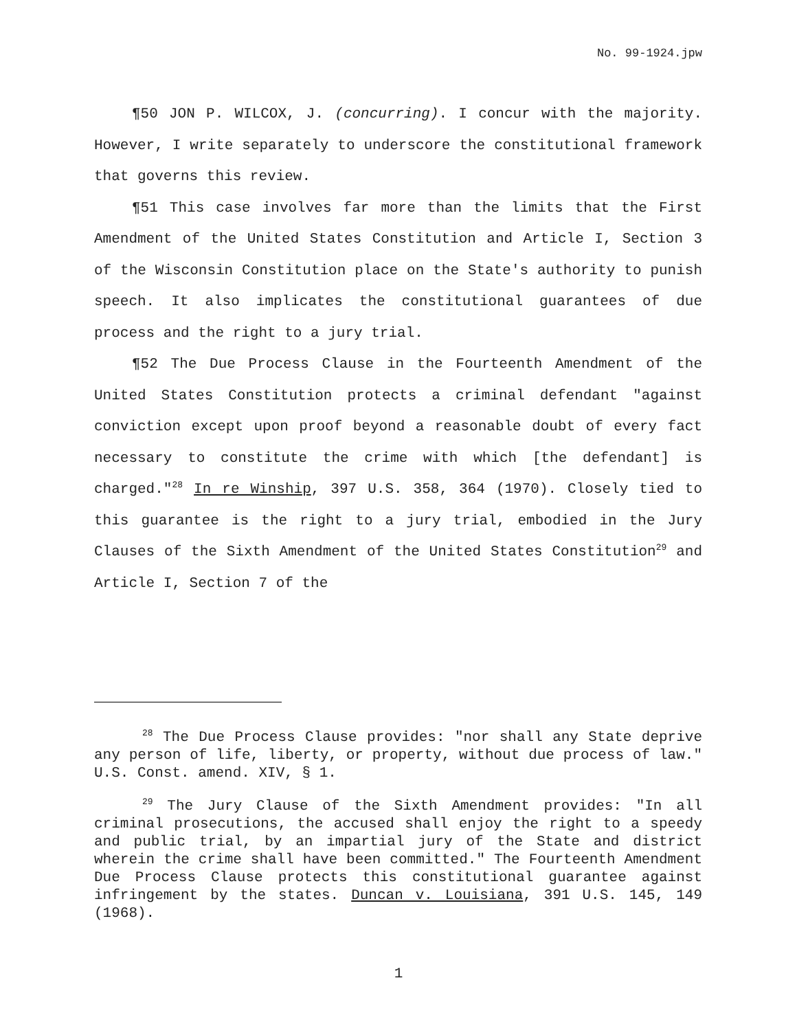No. 99-1924.jpw
¶50 JON P. WILCOX, J. (concurring). I concur with the majority. However, I write separately to underscore the constitutional framework that governs this review.
¶51 This case involves far more than the limits that the First Amendment of the United States Constitution and Article I, Section 3 of the Wisconsin Constitution place on the State's authority to punish speech. It also implicates the constitutional guarantees of due process and the right to a jury trial.
¶52 The Due Process Clause in the Fourteenth Amendment of the United States Constitution protects a criminal defendant "against conviction except upon proof beyond a reasonable doubt of every fact necessary to constitute the crime with which [the defendant] is charged."<sup>28</sup> In re Winship, 397 U.S. 358, 364 (1970). Closely tied to this guarantee is the right to a jury trial, embodied in the Jury Clauses of the Sixth Amendment of the United States Constitution<sup>29</sup> and Article I, Section 7 of the
<sup>28</sup> The Due Process Clause provides: "nor shall any State deprive any person of life, liberty, or property, without due process of law." U.S. Const. amend. XIV, § 1.
<sup>29</sup> The Jury Clause of the Sixth Amendment provides: "In all criminal prosecutions, the accused shall enjoy the right to a speedy and public trial, by an impartial jury of the State and district wherein the crime shall have been committed." The Fourteenth Amendment Due Process Clause protects this constitutional guarantee against infringement by the states. Duncan v. Louisiana, 391 U.S. 145, 149 (1968).
1